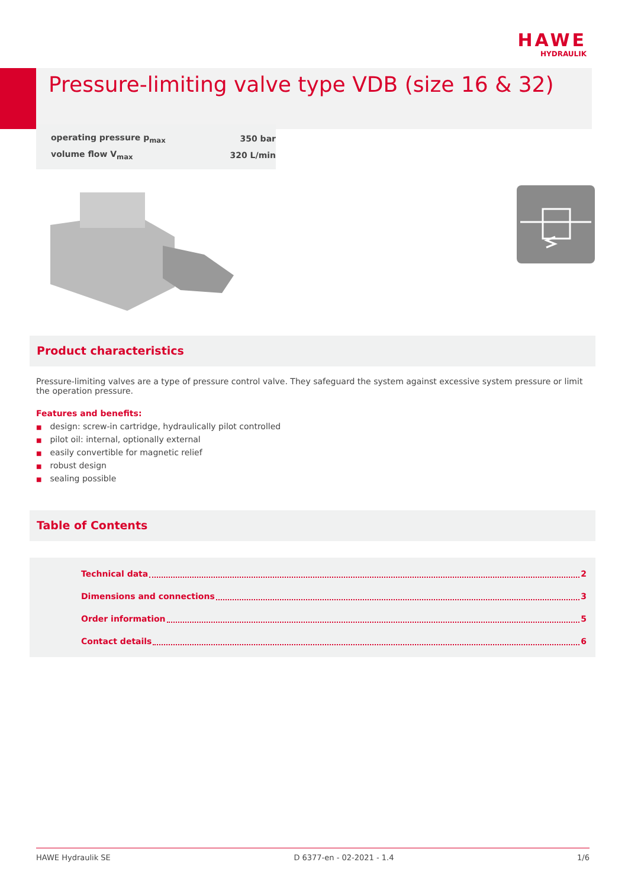HAWE
HYDRAULIK
Pressure-limiting valve type VDB (size 16 & 32)
| operating pressure p<sub>max</sub> | 350 bar |
| volume flow V<sub>max</sub> | 320 L/min |
Product characteristics
Pressure-limiting valves are a type of pressure control valve. They safeguard the system against excessive system pressure or limit the operation pressure.
Features and benefits:
■ design: screw-in cartridge, hydraulically pilot controlled
■ pilot oil: internal, optionally external
■ easily convertible for magnetic relief
■ robust design
■ sealing possible
Table of Contents
Technical data 2
Dimensions and connections 3
Order information 5
Contact details 6
HAWE Hydraulik SE D 6377-en - 02-2021 - 1.4 1/6